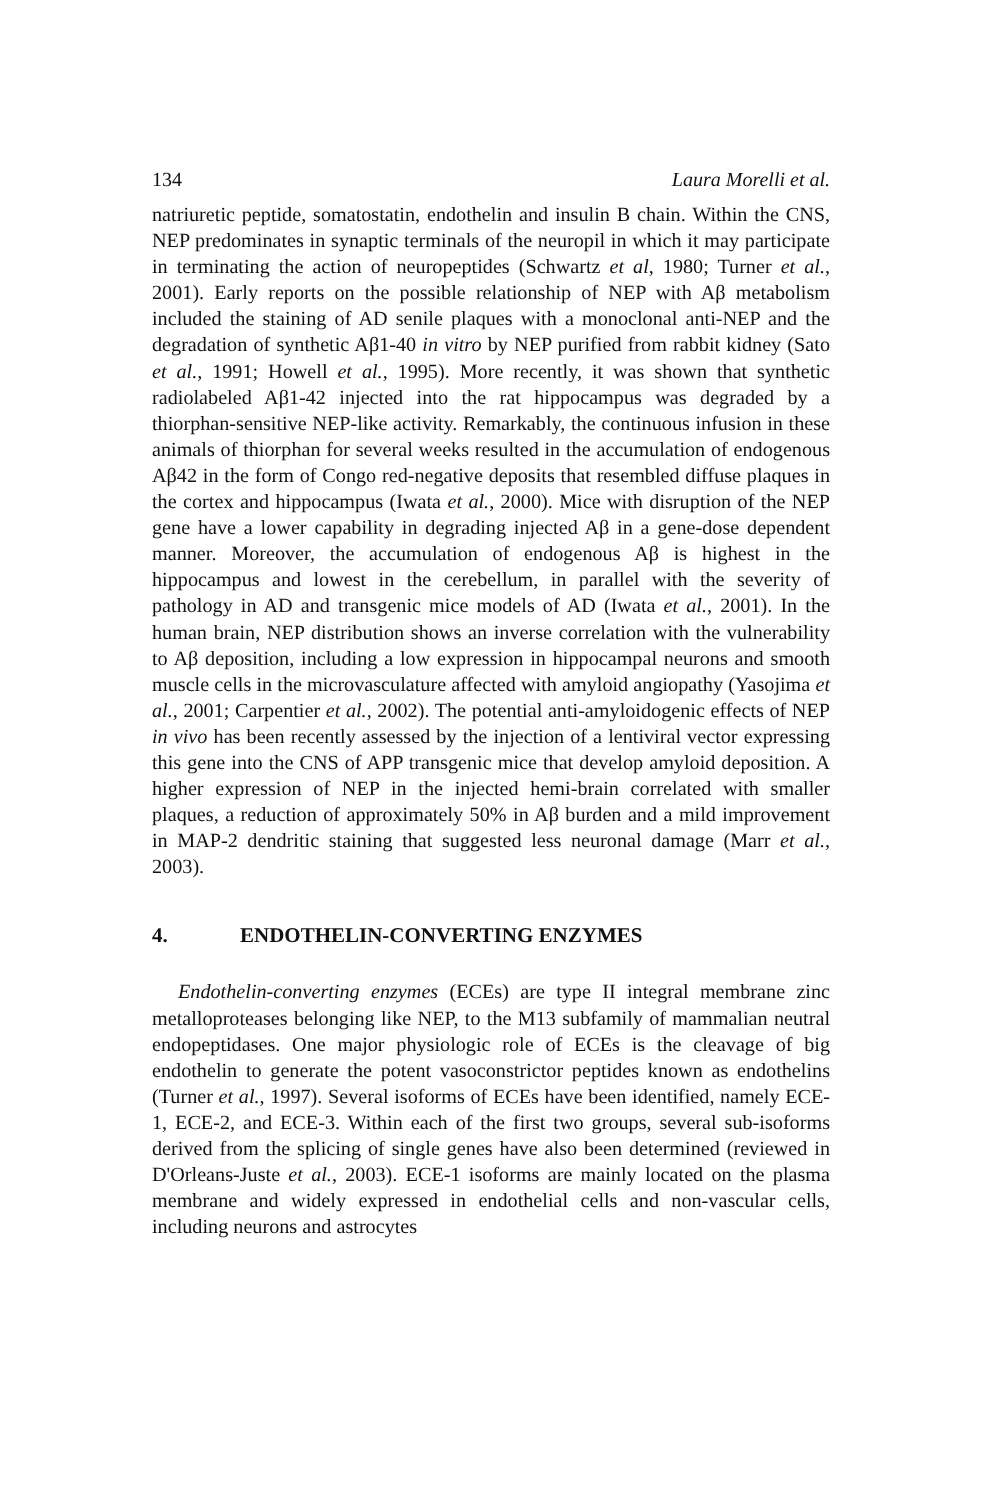134 Laura Morelli et al.
natriuretic peptide, somatostatin, endothelin and insulin B chain. Within the CNS, NEP predominates in synaptic terminals of the neuropil in which it may participate in terminating the action of neuropeptides (Schwartz et al, 1980; Turner et al., 2001). Early reports on the possible relationship of NEP with Aβ metabolism included the staining of AD senile plaques with a monoclonal anti-NEP and the degradation of synthetic Aβ1-40 in vitro by NEP purified from rabbit kidney (Sato et al., 1991; Howell et al., 1995). More recently, it was shown that synthetic radiolabeled Aβ1-42 injected into the rat hippocampus was degraded by a thiorphan-sensitive NEP-like activity. Remarkably, the continuous infusion in these animals of thiorphan for several weeks resulted in the accumulation of endogenous Aβ42 in the form of Congo red-negative deposits that resembled diffuse plaques in the cortex and hippocampus (Iwata et al., 2000). Mice with disruption of the NEP gene have a lower capability in degrading injected Aβ in a gene-dose dependent manner. Moreover, the accumulation of endogenous Aβ is highest in the hippocampus and lowest in the cerebellum, in parallel with the severity of pathology in AD and transgenic mice models of AD (Iwata et al., 2001). In the human brain, NEP distribution shows an inverse correlation with the vulnerability to Aβ deposition, including a low expression in hippocampal neurons and smooth muscle cells in the microvasculature affected with amyloid angiopathy (Yasojima et al., 2001; Carpentier et al., 2002). The potential anti-amyloidogenic effects of NEP in vivo has been recently assessed by the injection of a lentiviral vector expressing this gene into the CNS of APP transgenic mice that develop amyloid deposition. A higher expression of NEP in the injected hemi-brain correlated with smaller plaques, a reduction of approximately 50% in Aβ burden and a mild improvement in MAP-2 dendritic staining that suggested less neuronal damage (Marr et al., 2003).
4. ENDOTHELIN-CONVERTING ENZYMES
Endothelin-converting enzymes (ECEs) are type II integral membrane zinc metalloproteases belonging like NEP, to the M13 subfamily of mammalian neutral endopeptidases. One major physiologic role of ECEs is the cleavage of big endothelin to generate the potent vasoconstrictor peptides known as endothelins (Turner et al., 1997). Several isoforms of ECEs have been identified, namely ECE-1, ECE-2, and ECE-3. Within each of the first two groups, several sub-isoforms derived from the splicing of single genes have also been determined (reviewed in D'Orleans-Juste et al., 2003). ECE-1 isoforms are mainly located on the plasma membrane and widely expressed in endothelial cells and non-vascular cells, including neurons and astrocytes